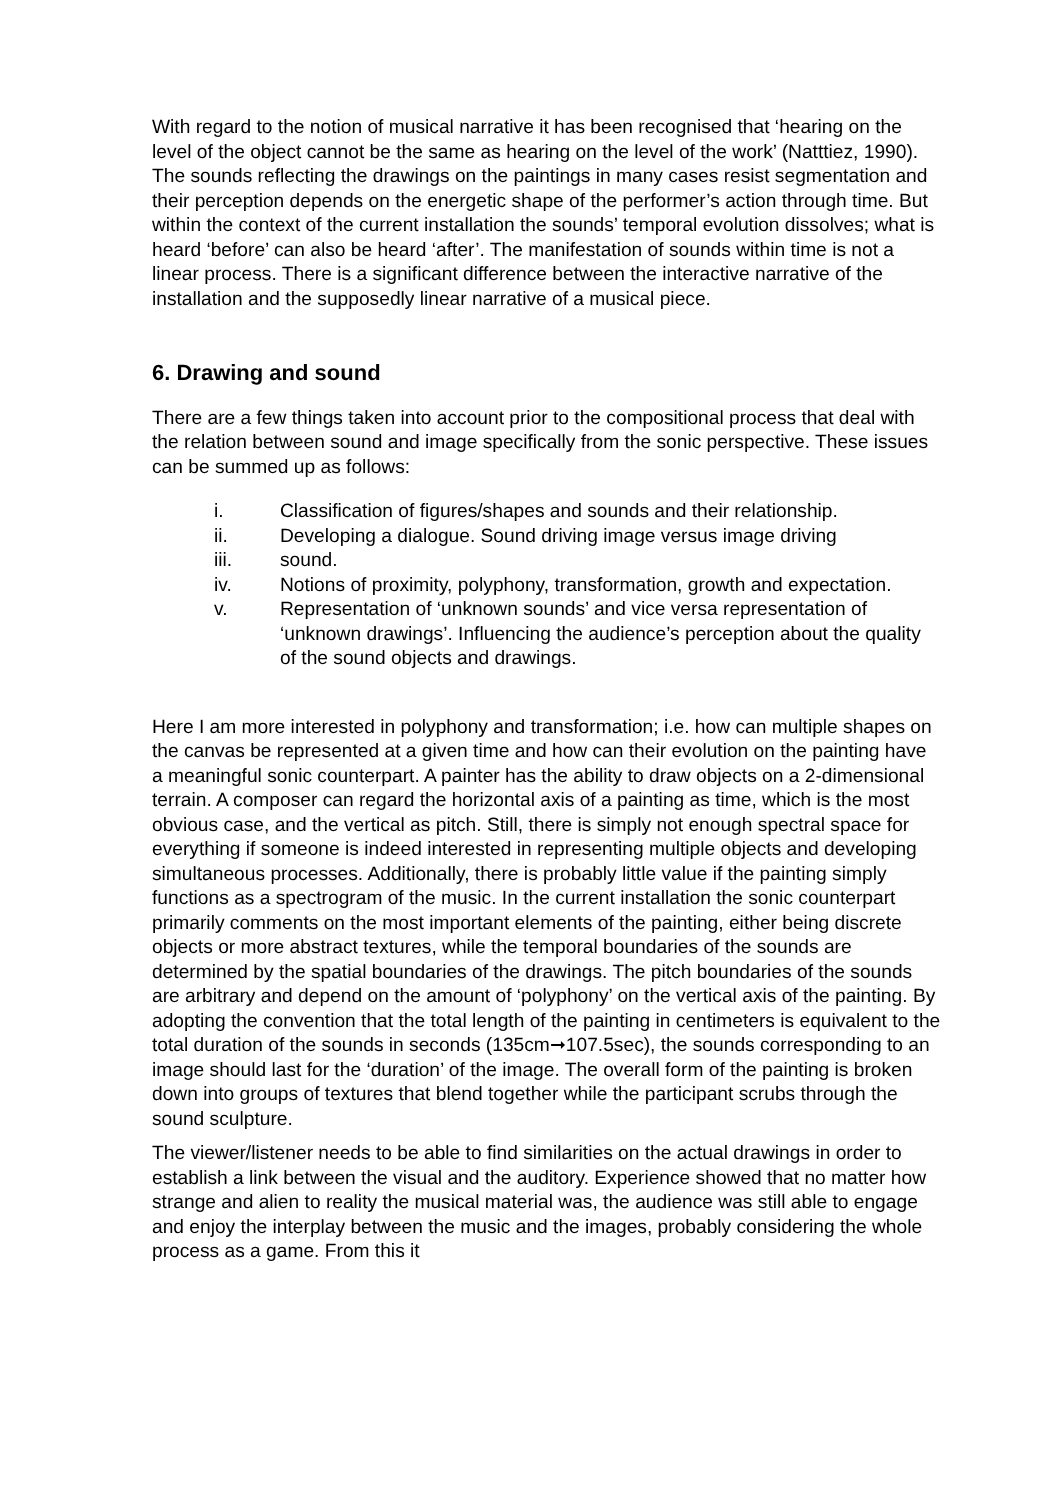With regard to the notion of musical narrative it has been recognised that ‘hearing on the level of the object cannot be the same as hearing on the level of the work’ (Natttiez, 1990). The sounds reflecting the drawings on the paintings in many cases resist segmentation and their perception depends on the energetic shape of the performer’s action through time. But within the context of the current installation the sounds’ temporal evolution dissolves; what is heard ‘before’ can also be heard ‘after’. The manifestation of sounds within time is not a linear process. There is a significant difference between the interactive narrative of the installation and the supposedly linear narrative of a musical piece.
6. Drawing and sound
There are a few things taken into account prior to the compositional process that deal with the relation between sound and image specifically from the sonic perspective. These issues can be summed up as follows:
i. Classification of figures/shapes and sounds and their relationship.
ii. Developing a dialogue. Sound driving image versus image driving
iii. sound.
iv. Notions of proximity, polyphony, transformation, growth and expectation.
v. Representation of ‘unknown sounds’ and vice versa representation of ‘unknown drawings’. Influencing the audience’s perception about the quality of the sound objects and drawings.
Here I am more interested in polyphony and transformation; i.e. how can multiple shapes on the canvas be represented at a given time and how can their evolution on the painting have a meaningful sonic counterpart. A painter has the ability to draw objects on a 2-dimensional terrain. A composer can regard the horizontal axis of a painting as time, which is the most obvious case, and the vertical as pitch. Still, there is simply not enough spectral space for everything if someone is indeed interested in representing multiple objects and developing simultaneous processes. Additionally, there is probably little value if the painting simply functions as a spectrogram of the music. In the current installation the sonic counterpart primarily comments on the most important elements of the painting, either being discrete objects or more abstract textures, while the temporal boundaries of the sounds are determined by the spatial boundaries of the drawings. The pitch boundaries of the sounds are arbitrary and depend on the amount of ‘polyphony’ on the vertical axis of the painting. By adopting the convention that the total length of the painting in centimeters is equivalent to the total duration of the sounds in seconds (135cm➞107.5sec), the sounds corresponding to an image should last for the ‘duration’ of the image. The overall form of the painting is broken down into groups of textures that blend together while the participant scrubs through the sound sculpture.
The viewer/listener needs to be able to find similarities on the actual drawings in order to establish a link between the visual and the auditory. Experience showed that no matter how strange and alien to reality the musical material was, the audience was still able to engage and enjoy the interplay between the music and the images, probably considering the whole process as a game. From this it